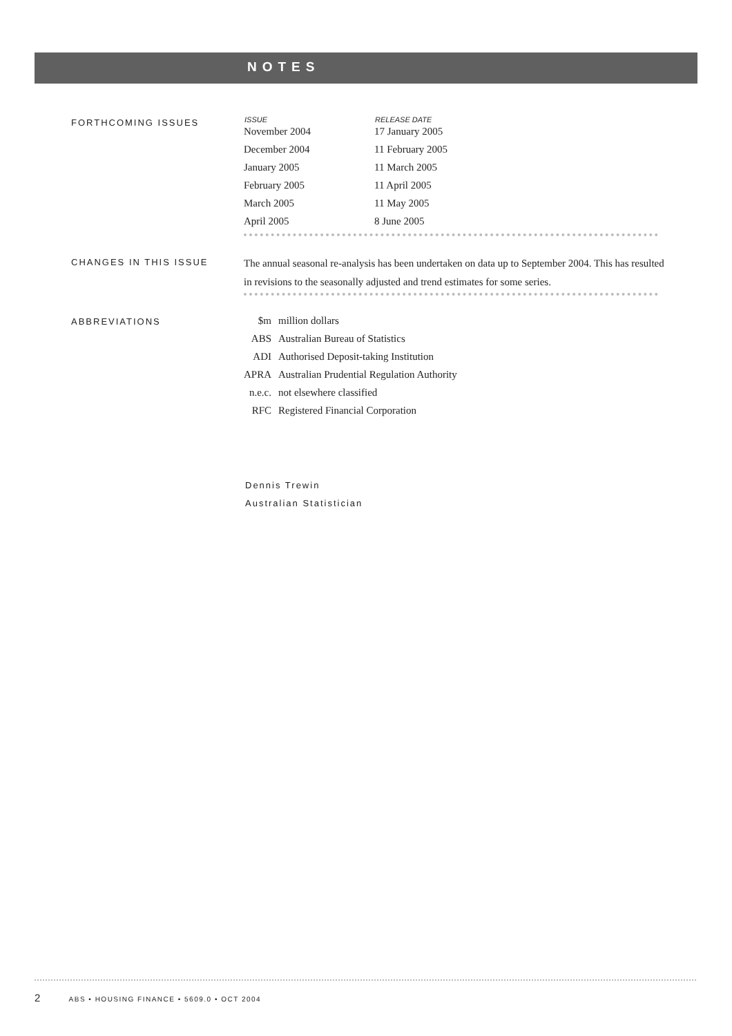NOTES
FORTHCOMING ISSUES
| ISSUE | RELEASE DATE |
| --- | --- |
| November 2004 | 17 January 2005 |
| December 2004 | 11 February 2005 |
| January 2005 | 11 March 2005 |
| February 2005 | 11 April 2005 |
| March 2005 | 11 May 2005 |
| April 2005 | 8 June 2005 |
CHANGES IN THIS ISSUE
The annual seasonal re-analysis has been undertaken on data up to September 2004. This has resulted in revisions to the seasonally adjusted and trend estimates for some series.
ABBREVIATIONS
| $m | million dollars |
| ABS | Australian Bureau of Statistics |
| ADI | Authorised Deposit-taking Institution |
| APRA | Australian Prudential Regulation Authority |
| n.e.c. | not elsewhere classified |
| RFC | Registered Financial Corporation |
Dennis Trewin
Australian Statistician
2 ABS • HOUSING FINANCE • 5609.0 • OCT 2004